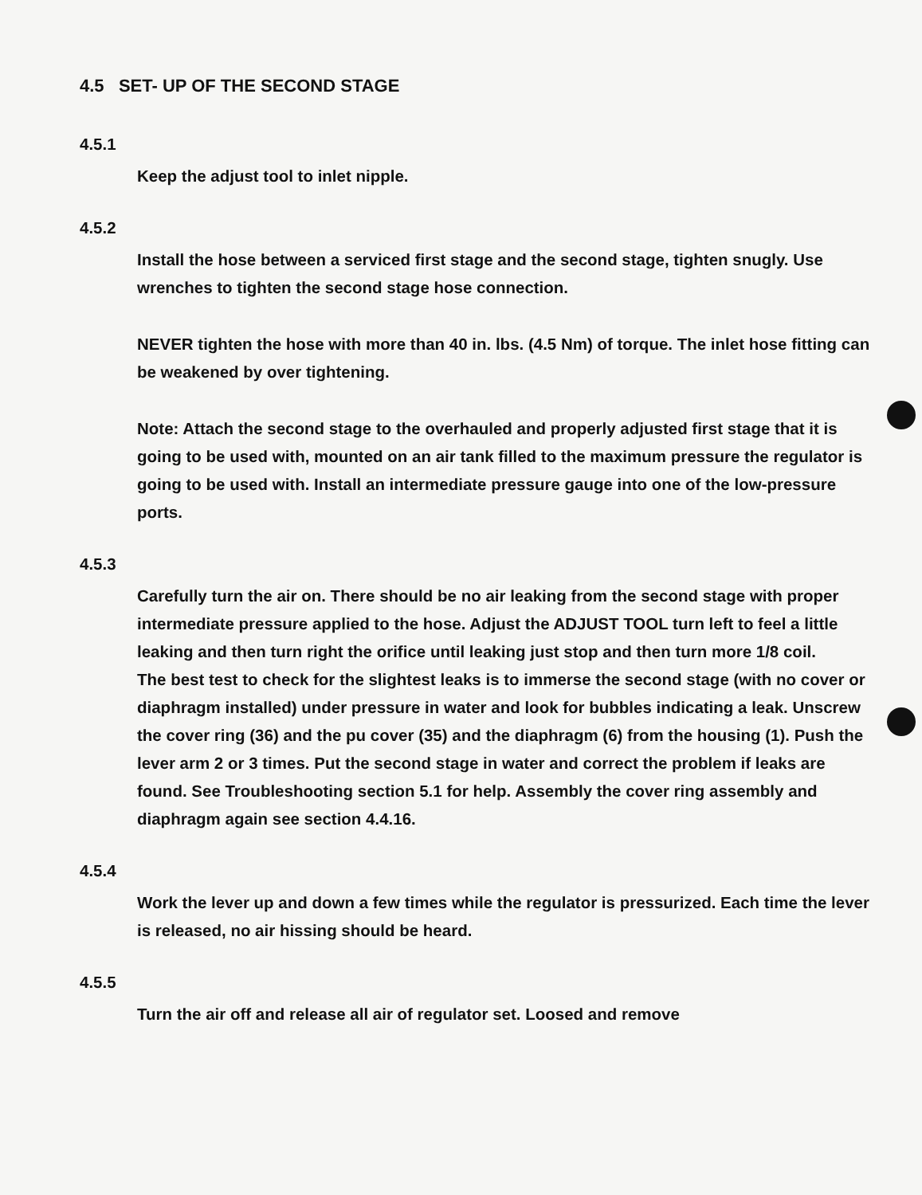4.5 SET- UP OF THE SECOND STAGE
4.5.1
Keep the adjust tool to inlet nipple.
4.5.2
Install the hose between a serviced first stage and the second stage, tighten snugly. Use wrenches to tighten the second stage hose connection.
NEVER tighten the hose with more than 40 in. lbs. (4.5 Nm) of torque. The inlet hose fitting can be weakened by over tightening.
Note: Attach the second stage to the overhauled and properly adjusted first stage that it is going to be used with, mounted on an air tank filled to the maximum pressure the regulator is going to be used with. Install an intermediate pressure gauge into one of the low-pressure ports.
4.5.3
Carefully turn the air on. There should be no air leaking from the second stage with proper intermediate pressure applied to the hose. Adjust the ADJUST TOOL turn left to feel a little leaking and then turn right the orifice until leaking just stop and then turn more 1/8 coil.
The best test to check for the slightest leaks is to immerse the second stage (with no cover or diaphragm installed) under pressure in water and look for bubbles indicating a leak. Unscrew the cover ring (36) and the pu cover (35) and the diaphragm (6) from the housing (1). Push the lever arm 2 or 3 times. Put the second stage in water and correct the problem if leaks are found. See Troubleshooting section 5.1 for help. Assembly the cover ring assembly and diaphragm again see section 4.4.16.
4.5.4
Work the lever up and down a few times while the regulator is pressurized. Each time the lever is released, no air hissing should be heard.
4.5.5
Turn the air off and release all air of regulator set. Loosed and remove